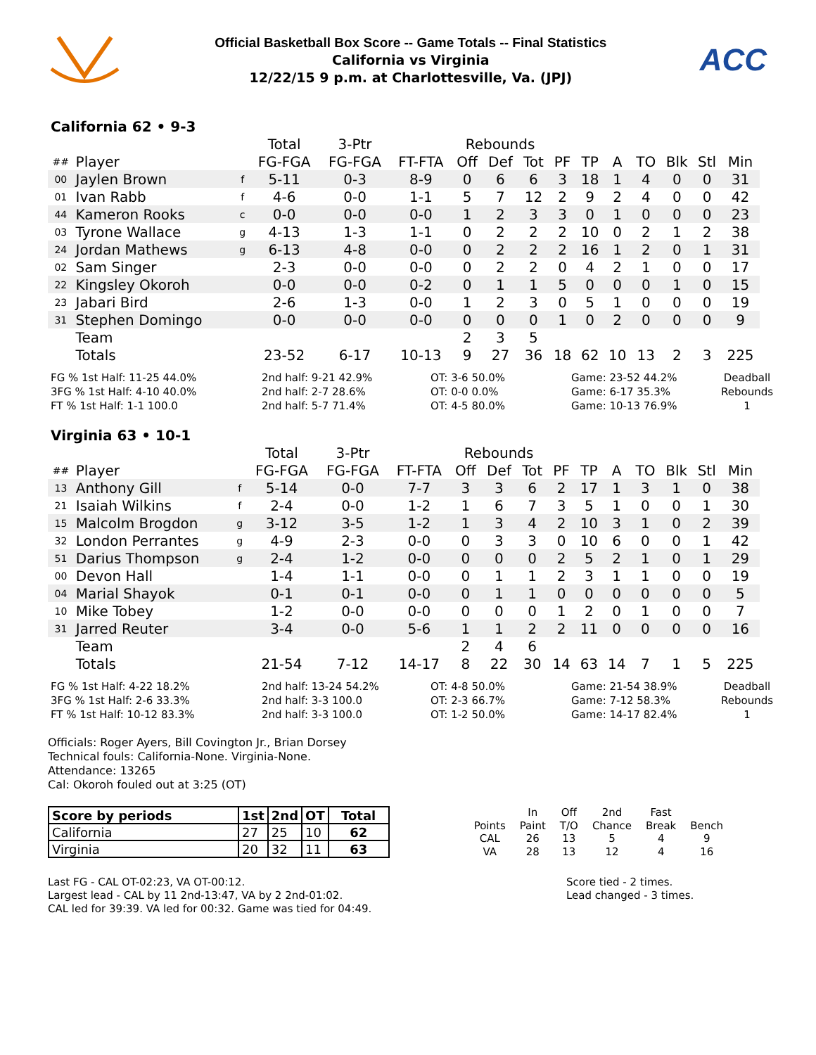Official Basketball Box Score -- Game Totals -- Final Statistics
California vs Virginia
12/22/15 9 p.m. at Charlottesville, Va. (JPJ)
ACC
California 62 • 9-3
| | | | Total | 3-Ptr | | Rebounds | | | | | | | | | |
| ## | Player | | FG-FGA | FG-FGA | FT-FTA | Off | Def | Tot | PF | TP | A | TO | Blk | Stl | Min |
| 00 | Jaylen Brown | f | 5-11 | 0-3 | 8-9 | 0 | 6 | 6 | 3 | 18 | 1 | 4 | 0 | 0 | 31 |
| 01 | Ivan Rabb | f | 4-6 | 0-0 | 1-1 | 5 | 7 | 12 | 2 | 9 | 2 | 4 | 0 | 0 | 42 |
| 44 | Kameron Rooks | c | 0-0 | 0-0 | 0-0 | 1 | 2 | 3 | 3 | 0 | 1 | 0 | 0 | 0 | 23 |
| 03 | Tyrone Wallace | g | 4-13 | 1-3 | 1-1 | 0 | 2 | 2 | 2 | 10 | 0 | 2 | 1 | 2 | 38 |
| 24 | Jordan Mathews | g | 6-13 | 4-8 | 0-0 | 0 | 2 | 2 | 2 | 16 | 1 | 2 | 0 | 1 | 31 |
| 02 | Sam Singer | | 2-3 | 0-0 | 0-0 | 0 | 2 | 2 | 0 | 4 | 2 | 1 | 0 | 0 | 17 |
| 22 | Kingsley Okoroh | | 0-0 | 0-0 | 0-2 | 0 | 1 | 1 | 5 | 0 | 0 | 0 | 1 | 0 | 15 |
| 23 | Jabari Bird | | 2-6 | 1-3 | 0-0 | 1 | 2 | 3 | 0 | 5 | 1 | 0 | 0 | 0 | 19 |
| 31 | Stephen Domingo | | 0-0 | 0-0 | 0-0 | 0 | 0 | 0 | 1 | 0 | 2 | 0 | 0 | 0 | 9 |
| | Team | | | | | 2 | 3 | 5 | | | | | | | |
| | Totals | | 23-52 | 6-17 | 10-13 | 9 | 27 | 36 | 18 | 62 | 10 | 13 | 2 | 3 | 225 |
FG % 1st Half: 11-25 44.0%
3FG % 1st Half: 4-10 40.0%
FT % 1st Half: 1-1 100.0
2nd half: 9-21 42.9%
2nd half: 2-7 28.6%
2nd half: 5-7 71.4%
OT: 3-6 50.0%
OT: 0-0 0.0%
OT: 4-5 80.0%
Game: 23-52 44.2%
Game: 6-17 35.3%
Game: 10-13 76.9%
Deadball Rebounds 1
Virginia 63 • 10-1
| | | | Total | 3-Ptr | | Rebounds | | | | | | | | | |
| ## | Player | | FG-FGA | FG-FGA | FT-FTA | Off | Def | Tot | PF | TP | A | TO | Blk | Stl | Min |
| 13 | Anthony Gill | f | 5-14 | 0-0 | 7-7 | 3 | 3 | 6 | 2 | 17 | 1 | 3 | 1 | 0 | 38 |
| 21 | Isaiah Wilkins | f | 2-4 | 0-0 | 1-2 | 1 | 6 | 7 | 3 | 5 | 1 | 0 | 0 | 1 | 30 |
| 15 | Malcolm Brogdon | g | 3-12 | 3-5 | 1-2 | 1 | 3 | 4 | 2 | 10 | 3 | 1 | 0 | 2 | 39 |
| 32 | London Perrantes | g | 4-9 | 2-3 | 0-0 | 0 | 3 | 3 | 0 | 10 | 6 | 0 | 0 | 1 | 42 |
| 51 | Darius Thompson | g | 2-4 | 1-2 | 0-0 | 0 | 0 | 0 | 2 | 5 | 2 | 1 | 0 | 1 | 29 |
| 00 | Devon Hall | | 1-4 | 1-1 | 0-0 | 0 | 1 | 1 | 2 | 3 | 1 | 1 | 0 | 0 | 19 |
| 04 | Marial Shayok | | 0-1 | 0-1 | 0-0 | 0 | 1 | 1 | 0 | 0 | 0 | 0 | 0 | 0 | 5 |
| 10 | Mike Tobey | | 1-2 | 0-0 | 0-0 | 0 | 0 | 0 | 1 | 2 | 0 | 1 | 0 | 0 | 7 |
| 31 | Jarred Reuter | | 3-4 | 0-0 | 5-6 | 1 | 1 | 2 | 2 | 11 | 0 | 0 | 0 | 0 | 16 |
| | Team | | | | | 2 | 4 | 6 | | | | | | | |
| | Totals | | 21-54 | 7-12 | 14-17 | 8 | 22 | 30 | 14 | 63 | 14 | 7 | 1 | 5 | 225 |
FG % 1st Half: 4-22 18.2%
3FG % 1st Half: 2-6 33.3%
FT % 1st Half: 10-12 83.3%
2nd half: 13-24 54.2%
2nd half: 3-3 100.0
2nd half: 3-3 100.0
OT: 4-8 50.0%
OT: 2-3 66.7%
OT: 1-2 50.0%
Game: 21-54 38.9%
Game: 7-12 58.3%
Game: 14-17 82.4%
Deadball Rebounds 1
Officials: Roger Ayers, Bill Covington Jr., Brian Dorsey
Technical fouls: California-None. Virginia-None.
Attendance: 13265
Cal: Okoroh fouled out at 3:25 (OT)
| Score by periods | 1st | 2nd | OT | Total |
| California | 27 | 25 | 10 | 62 |
| Virginia | 20 | 32 | 11 | 63 |
| | In | Off | 2nd | Fast | |
| Points | Paint | T/O | Chance | Break | Bench |
| CAL | 26 | 13 | 5 | 4 | 9 |
| VA | 28 | 13 | 12 | 4 | 16 |
Last FG - CAL OT-02:23, VA OT-00:12.
Largest lead - CAL by 11 2nd-13:47, VA by 2 2nd-01:02.
CAL led for 39:39. VA led for 00:32. Game was tied for 04:49.
Score tied - 2 times.
Lead changed - 3 times.